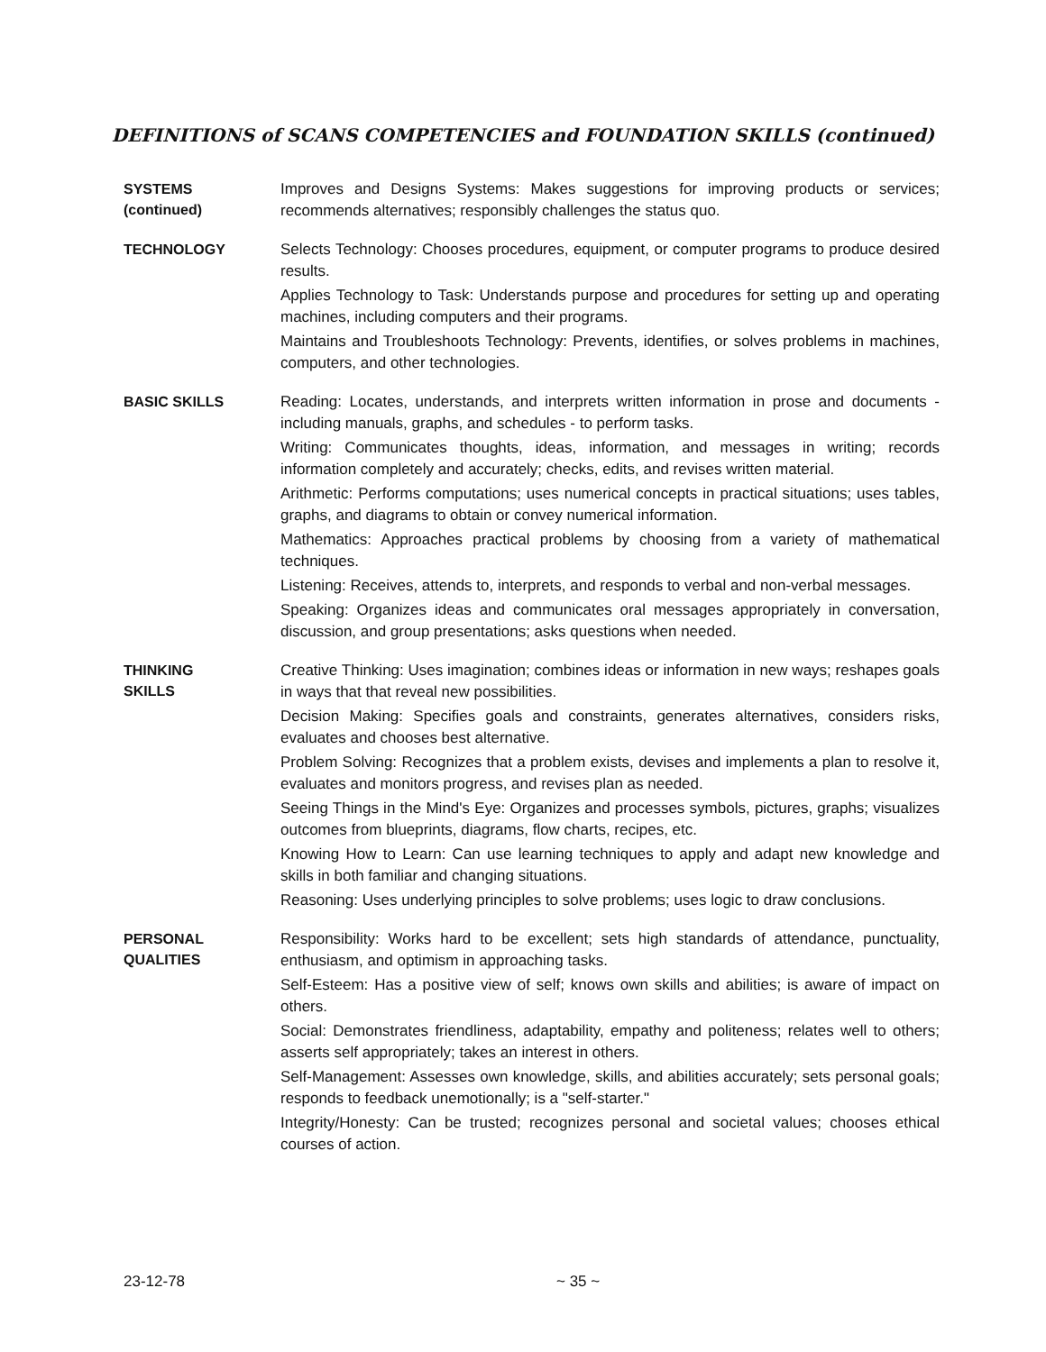DEFINITIONS of SCANS COMPETENCIES and FOUNDATION SKILLS (continued)
SYSTEMS
(continued)
Improves and Designs Systems: Makes suggestions for improving products or services; recommends alternatives; responsibly challenges the status quo.
TECHNOLOGY
Selects Technology: Chooses procedures, equipment, or computer programs to produce desired results.
Applies Technology to Task: Understands purpose and procedures for setting up and operating machines, including computers and their programs.
Maintains and Troubleshoots Technology: Prevents, identifies, or solves problems in machines, computers, and other technologies.
BASIC SKILLS
Reading: Locates, understands, and interprets written information in prose and documents - including manuals, graphs, and schedules - to perform tasks.
Writing: Communicates thoughts, ideas, information, and messages in writing; records information completely and accurately; checks, edits, and revises written material.
Arithmetic: Performs computations; uses numerical concepts in practical situations; uses tables, graphs, and diagrams to obtain or convey numerical information.
Mathematics: Approaches practical problems by choosing from a variety of mathematical techniques.
Listening: Receives, attends to, interprets, and responds to verbal and non-verbal messages.
Speaking: Organizes ideas and communicates oral messages appropriately in conversation, discussion, and group presentations; asks questions when needed.
THINKING
SKILLS
Creative Thinking: Uses imagination; combines ideas or information in new ways; reshapes goals in ways that that reveal new possibilities.
Decision Making: Specifies goals and constraints, generates alternatives, considers risks, evaluates and chooses best alternative.
Problem Solving: Recognizes that a problem exists, devises and implements a plan to resolve it, evaluates and monitors progress, and revises plan as needed.
Seeing Things in the Mind's Eye: Organizes and processes symbols, pictures, graphs; visualizes outcomes from blueprints, diagrams, flow charts, recipes, etc.
Knowing How to Learn: Can use learning techniques to apply and adapt new knowledge and skills in both familiar and changing situations.
Reasoning: Uses underlying principles to solve problems; uses logic to draw conclusions.
PERSONAL
QUALITIES
Responsibility: Works hard to be excellent; sets high standards of attendance, punctuality, enthusiasm, and optimism in approaching tasks.
Self-Esteem: Has a positive view of self; knows own skills and abilities; is aware of impact on others.
Social: Demonstrates friendliness, adaptability, empathy and politeness; relates well to others; asserts self appropriately; takes an interest in others.
Self-Management: Assesses own knowledge, skills, and abilities accurately; sets personal goals; responds to feedback unemotionally; is a "self-starter."
Integrity/Honesty: Can be trusted; recognizes personal and societal values; chooses ethical courses of action.
23-12-78 ~ 35 ~